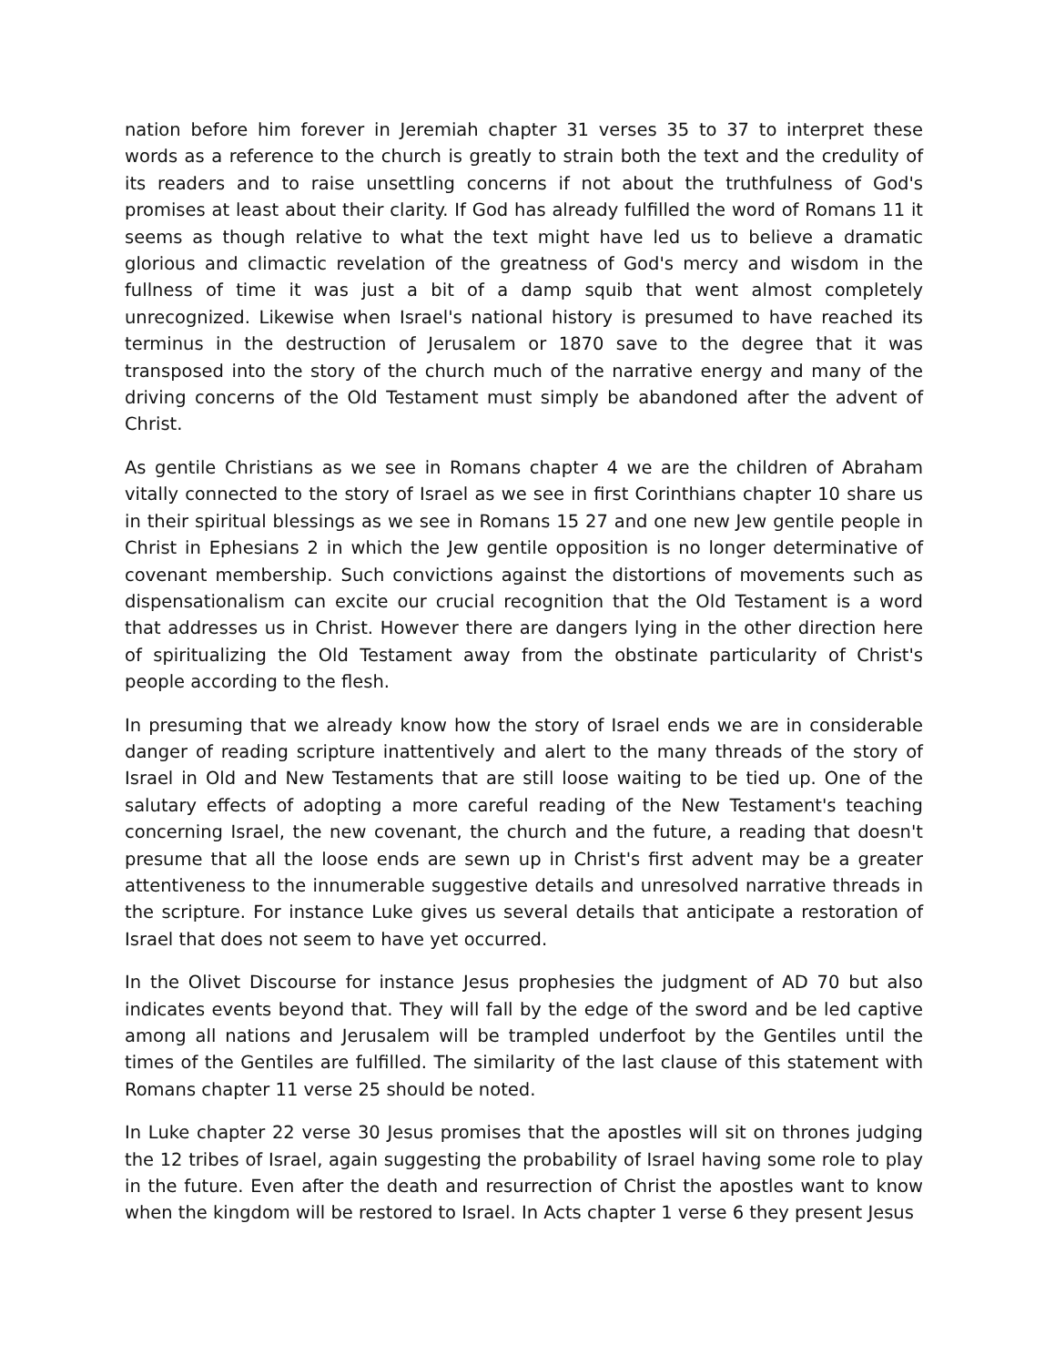nation before him forever in Jeremiah chapter 31 verses 35 to 37 to interpret these words as a reference to the church is greatly to strain both the text and the credulity of its readers and to raise unsettling concerns if not about the truthfulness of God's promises at least about their clarity. If God has already fulfilled the word of Romans 11 it seems as though relative to what the text might have led us to believe a dramatic glorious and climactic revelation of the greatness of God's mercy and wisdom in the fullness of time it was just a bit of a damp squib that went almost completely unrecognized. Likewise when Israel's national history is presumed to have reached its terminus in the destruction of Jerusalem or 1870 save to the degree that it was transposed into the story of the church much of the narrative energy and many of the driving concerns of the Old Testament must simply be abandoned after the advent of Christ.
As gentile Christians as we see in Romans chapter 4 we are the children of Abraham vitally connected to the story of Israel as we see in first Corinthians chapter 10 share us in their spiritual blessings as we see in Romans 15 27 and one new Jew gentile people in Christ in Ephesians 2 in which the Jew gentile opposition is no longer determinative of covenant membership. Such convictions against the distortions of movements such as dispensationalism can excite our crucial recognition that the Old Testament is a word that addresses us in Christ. However there are dangers lying in the other direction here of spiritualizing the Old Testament away from the obstinate particularity of Christ's people according to the flesh.
In presuming that we already know how the story of Israel ends we are in considerable danger of reading scripture inattentively and alert to the many threads of the story of Israel in Old and New Testaments that are still loose waiting to be tied up. One of the salutary effects of adopting a more careful reading of the New Testament's teaching concerning Israel, the new covenant, the church and the future, a reading that doesn't presume that all the loose ends are sewn up in Christ's first advent may be a greater attentiveness to the innumerable suggestive details and unresolved narrative threads in the scripture. For instance Luke gives us several details that anticipate a restoration of Israel that does not seem to have yet occurred.
In the Olivet Discourse for instance Jesus prophesies the judgment of AD 70 but also indicates events beyond that. They will fall by the edge of the sword and be led captive among all nations and Jerusalem will be trampled underfoot by the Gentiles until the times of the Gentiles are fulfilled. The similarity of the last clause of this statement with Romans chapter 11 verse 25 should be noted.
In Luke chapter 22 verse 30 Jesus promises that the apostles will sit on thrones judging the 12 tribes of Israel, again suggesting the probability of Israel having some role to play in the future. Even after the death and resurrection of Christ the apostles want to know when the kingdom will be restored to Israel. In Acts chapter 1 verse 6 they present Jesus